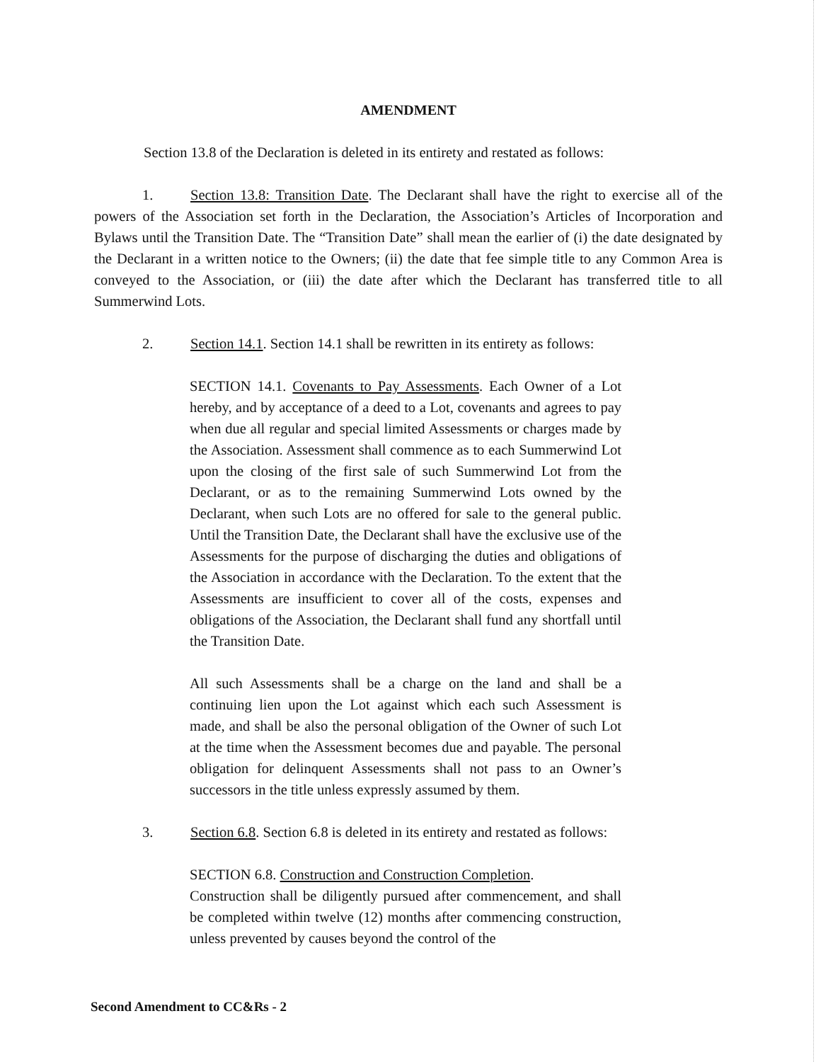AMENDMENT
Section 13.8 of the Declaration is deleted in its entirety and restated as follows:
1. Section 13.8: Transition Date. The Declarant shall have the right to exercise all of the powers of the Association set forth in the Declaration, the Association’s Articles of Incorporation and Bylaws until the Transition Date. The “Transition Date” shall mean the earlier of (i) the date designated by the Declarant in a written notice to the Owners; (ii) the date that fee simple title to any Common Area is conveyed to the Association, or (iii) the date after which the Declarant has transferred title to all Summerwind Lots.
2. Section 14.1. Section 14.1 shall be rewritten in its entirety as follows:
SECTION 14.1. Covenants to Pay Assessments. Each Owner of a Lot hereby, and by acceptance of a deed to a Lot, covenants and agrees to pay when due all regular and special limited Assessments or charges made by the Association. Assessment shall commence as to each Summerwind Lot upon the closing of the first sale of such Summerwind Lot from the Declarant, or as to the remaining Summerwind Lots owned by the Declarant, when such Lots are no offered for sale to the general public. Until the Transition Date, the Declarant shall have the exclusive use of the Assessments for the purpose of discharging the duties and obligations of the Association in accordance with the Declaration. To the extent that the Assessments are insufficient to cover all of the costs, expenses and obligations of the Association, the Declarant shall fund any shortfall until the Transition Date.
All such Assessments shall be a charge on the land and shall be a continuing lien upon the Lot against which each such Assessment is made, and shall be also the personal obligation of the Owner of such Lot at the time when the Assessment becomes due and payable. The personal obligation for delinquent Assessments shall not pass to an Owner’s successors in the title unless expressly assumed by them.
3. Section 6.8. Section 6.8 is deleted in its entirety and restated as follows:
SECTION 6.8. Construction and Construction Completion.
Construction shall be diligently pursued after commencement, and shall be completed within twelve (12) months after commencing construction, unless prevented by causes beyond the control of the
Second Amendment to CC&Rs - 2